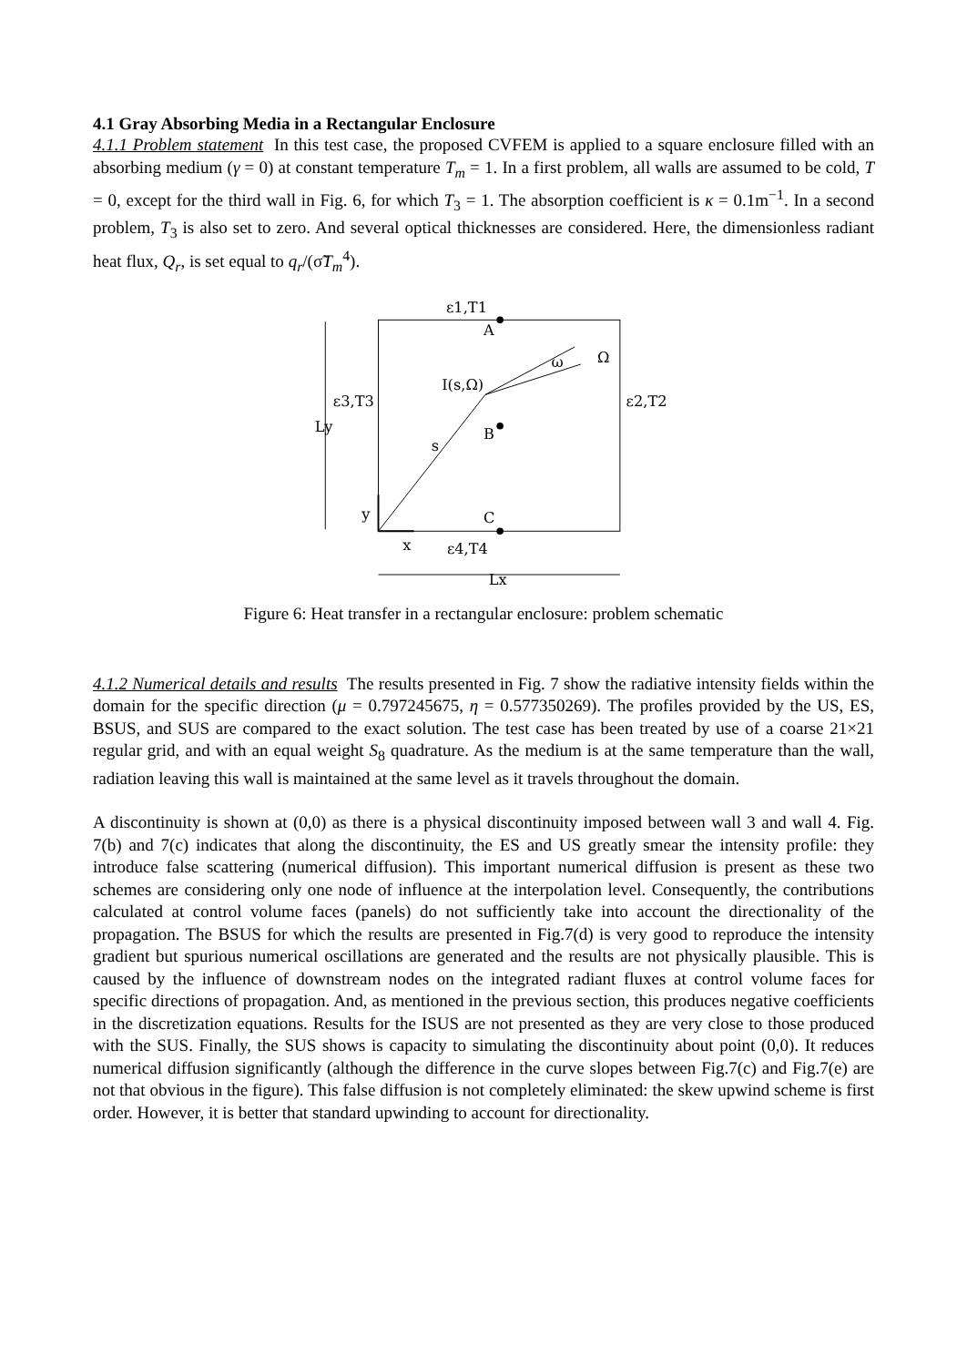4.1 Gray Absorbing Media in a Rectangular Enclosure
4.1.1 Problem statement In this test case, the proposed CVFEM is applied to a square enclosure filled with an absorbing medium (γ = 0) at constant temperature T<sub>m</sub> = 1. In a first problem, all walls are assumed to be cold, T = 0, except for the third wall in Fig. 6, for which T<sub>3</sub> = 1. The absorption coefficient is κ = 0.1m<sup>−1</sup>. In a second problem, T<sub>3</sub> is also set to zero. And several optical thicknesses are considered. Here, the dimensionless radiant heat flux, Q<sub>r</sub>, is set equal to q<sub>r</sub>/(σ̃T<sub>m</sub><sup>4</sup>).
ε1,T1
A
B
C
ε3,T3
ε2,T2
Ly
I(s,Ω)
s
ω
Ω
y
x
ε4,T4
Lx
Figure 6: Heat transfer in a rectangular enclosure: problem schematic
4.1.2 Numerical details and results The results presented in Fig. 7 show the radiative intensity fields within the domain for the specific direction (μ = 0.797245675, η = 0.577350269). The profiles provided by the US, ES, BSUS, and SUS are compared to the exact solution. The test case has been treated by use of a coarse 21×21 regular grid, and with an equal weight S<sub>8</sub> quadrature. As the medium is at the same temperature than the wall, radiation leaving this wall is maintained at the same level as it travels throughout the domain.
A discontinuity is shown at (0,0) as there is a physical discontinuity imposed between wall 3 and wall 4. Fig. 7(b) and 7(c) indicates that along the discontinuity, the ES and US greatly smear the intensity profile: they introduce false scattering (numerical diffusion). This important numerical diffusion is present as these two schemes are considering only one node of influence at the interpolation level. Consequently, the contributions calculated at control volume faces (panels) do not sufficiently take into account the directionality of the propagation. The BSUS for which the results are presented in Fig.7(d) is very good to reproduce the intensity gradient but spurious numerical oscillations are generated and the results are not physically plausible. This is caused by the influence of downstream nodes on the integrated radiant fluxes at control volume faces for specific directions of propagation. And, as mentioned in the previous section, this produces negative coefficients in the discretization equations. Results for the ISUS are not presented as they are very close to those produced with the SUS. Finally, the SUS shows is capacity to simulating the discontinuity about point (0,0). It reduces numerical diffusion significantly (although the difference in the curve slopes between Fig.7(c) and Fig.7(e) are not that obvious in the figure). This false diffusion is not completely eliminated: the skew upwind scheme is first order. However, it is better that standard upwinding to account for directionality.